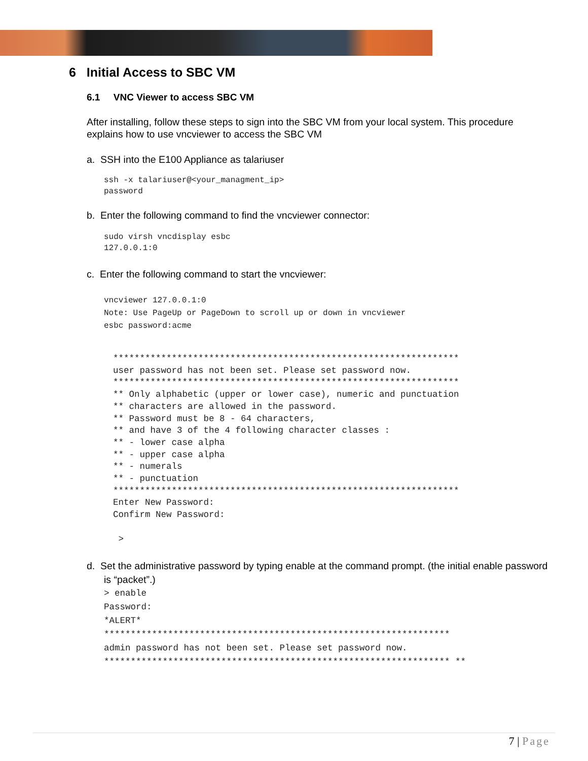6 Initial Access to SBC VM
6.1 VNC Viewer to access SBC VM
After installing, follow these steps to sign into the SBC VM from your local system. This procedure explains how to use vncviewer to access the SBC VM
a. SSH into the E100 Appliance as talariuser
ssh -x talariuser@<your_managment_ip>
password
b. Enter the following command to find the vncviewer connector:
sudo virsh vncdisplay esbc
127.0.0.1:0
c. Enter the following command to start the vncviewer:
vncviewer 127.0.0.1:0
Note: Use PageUp or PageDown to scroll up or down in vncviewer
esbc password:acme
*****************************************************************
user password has not been set. Please set password now.
*****************************************************************
** Only alphabetic (upper or lower case), numeric and punctuation
** characters are allowed in the password.
** Password must be 8 - 64 characters,
** and have 3 of the 4 following character classes :
** - lower case alpha
** - upper case alpha
** - numerals
** - punctuation
*****************************************************************
Enter New Password:
Confirm New Password:

 >
d. Set the administrative password by typing enable at the command prompt. (the initial enable password is “packet”.)
> enable
Password:
*ALERT*
*****************************************************************
admin password has not been set. Please set password now.
***************************************************************** **
7 | Page